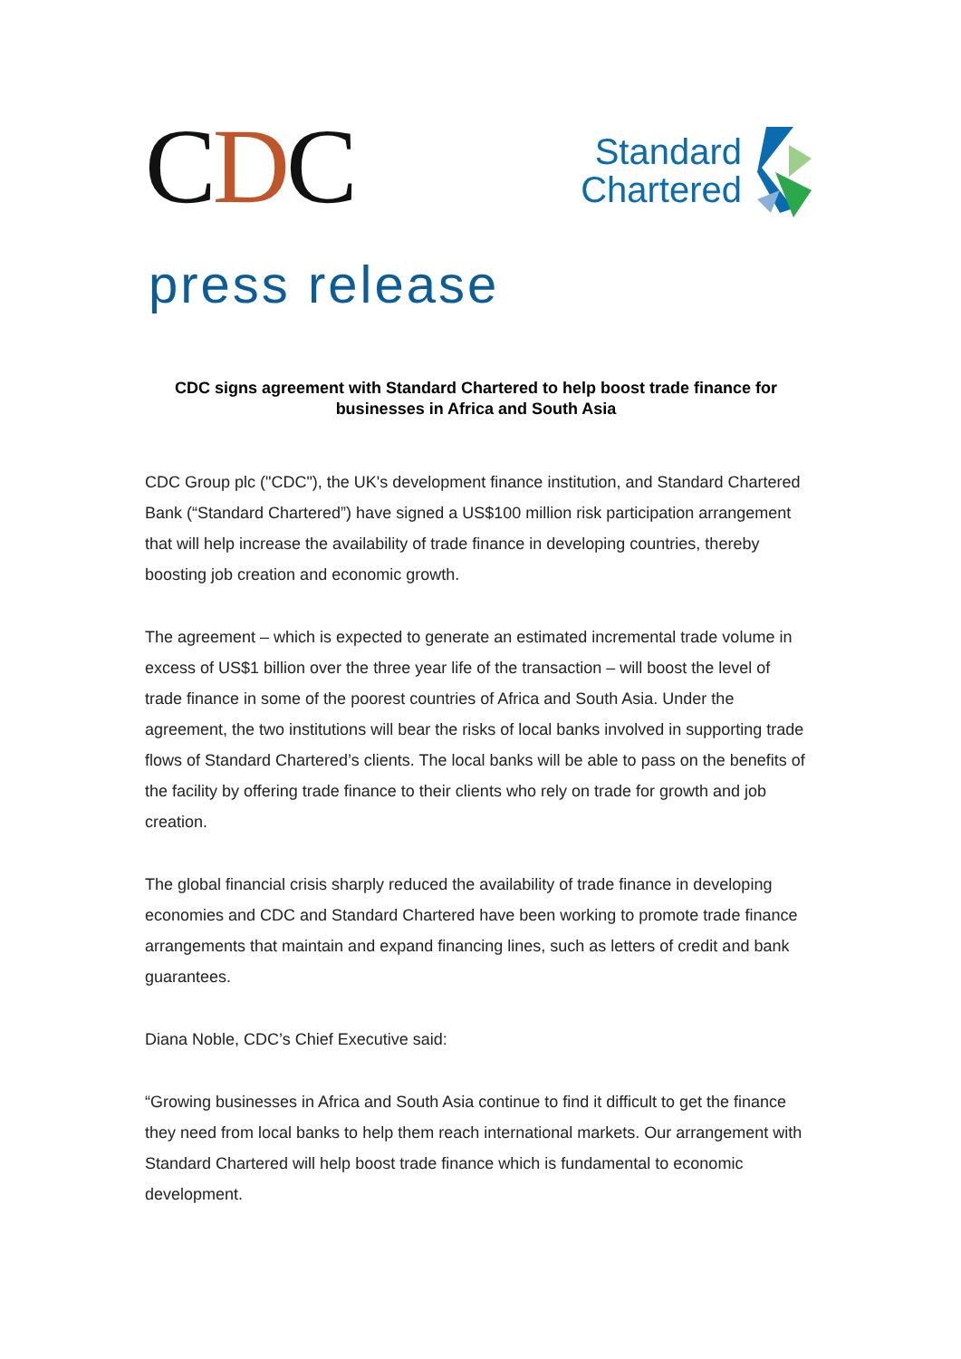CDC
Standard
Chartered
press release
CDC signs agreement with Standard Chartered to help boost trade finance for businesses in Africa and South Asia
CDC Group plc ("CDC"), the UK's development finance institution, and Standard Chartered Bank (“Standard Chartered”) have signed a US$100 million risk participation arrangement that will help increase the availability of trade finance in developing countries, thereby boosting job creation and economic growth.
The agreement – which is expected to generate an estimated incremental trade volume in excess of US$1 billion over the three year life of the transaction – will boost the level of trade finance in some of the poorest countries of Africa and South Asia. Under the agreement, the two institutions will bear the risks of local banks involved in supporting trade flows of Standard Chartered’s clients. The local banks will be able to pass on the benefits of the facility by offering trade finance to their clients who rely on trade for growth and job creation.
The global financial crisis sharply reduced the availability of trade finance in developing economies and CDC and Standard Chartered have been working to promote trade finance arrangements that maintain and expand financing lines, such as letters of credit and bank guarantees.
Diana Noble, CDC’s Chief Executive said:
“Growing businesses in Africa and South Asia continue to find it difficult to get the finance they need from local banks to help them reach international markets. Our arrangement with Standard Chartered will help boost trade finance which is fundamental to economic development.